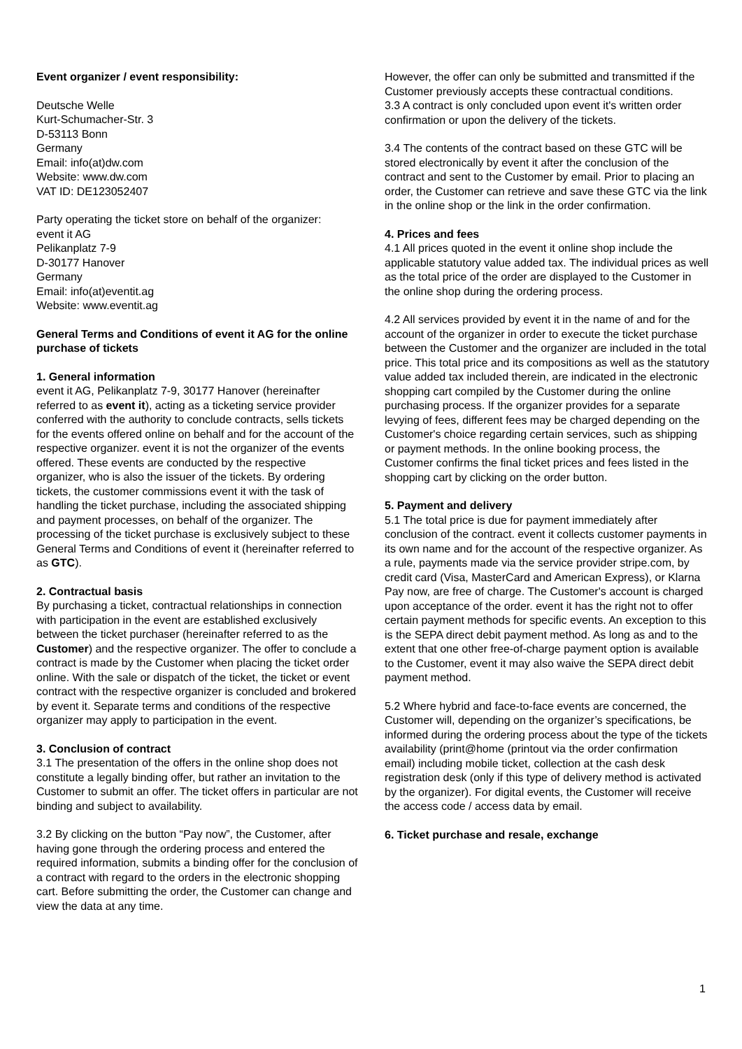Event organizer / event responsibility:
Deutsche Welle
Kurt-Schumacher-Str. 3
D-53113 Bonn
Germany
Email: info(at)dw.com
Website: www.dw.com
VAT ID: DE123052407
Party operating the ticket store on behalf of the organizer:
event it AG
Pelikanplatz 7-9
D-30177 Hanover
Germany
Email: info(at)eventit.ag
Website: www.eventit.ag
General Terms and Conditions of event it AG for the online purchase of tickets
1. General information
event it AG, Pelikanplatz 7-9, 30177 Hanover (hereinafter referred to as event it), acting as a ticketing service provider conferred with the authority to conclude contracts, sells tickets for the events offered online on behalf and for the account of the respective organizer. event it is not the organizer of the events offered. These events are conducted by the respective organizer, who is also the issuer of the tickets. By ordering tickets, the customer commissions event it with the task of handling the ticket purchase, including the associated shipping and payment processes, on behalf of the organizer. The processing of the ticket purchase is exclusively subject to these General Terms and Conditions of event it (hereinafter referred to as GTC).
2. Contractual basis
By purchasing a ticket, contractual relationships in connection with participation in the event are established exclusively between the ticket purchaser (hereinafter referred to as the Customer) and the respective organizer. The offer to conclude a contract is made by the Customer when placing the ticket order online. With the sale or dispatch of the ticket, the ticket or event contract with the respective organizer is concluded and brokered by event it. Separate terms and conditions of the respective organizer may apply to participation in the event.
3. Conclusion of contract
3.1 The presentation of the offers in the online shop does not constitute a legally binding offer, but rather an invitation to the Customer to submit an offer. The ticket offers in particular are not binding and subject to availability.
3.2 By clicking on the button “Pay now”, the Customer, after having gone through the ordering process and entered the required information, submits a binding offer for the conclusion of a contract with regard to the orders in the electronic shopping cart. Before submitting the order, the Customer can change and view the data at any time.
However, the offer can only be submitted and transmitted if the Customer previously accepts these contractual conditions.
3.3 A contract is only concluded upon event it's written order confirmation or upon the delivery of the tickets.
3.4 The contents of the contract based on these GTC will be stored electronically by event it after the conclusion of the contract and sent to the Customer by email. Prior to placing an order, the Customer can retrieve and save these GTC via the link in the online shop or the link in the order confirmation.
4. Prices and fees
4.1 All prices quoted in the event it online shop include the applicable statutory value added tax. The individual prices as well as the total price of the order are displayed to the Customer in the online shop during the ordering process.
4.2 All services provided by event it in the name of and for the account of the organizer in order to execute the ticket purchase between the Customer and the organizer are included in the total price. This total price and its compositions as well as the statutory value added tax included therein, are indicated in the electronic shopping cart compiled by the Customer during the online purchasing process. If the organizer provides for a separate levying of fees, different fees may be charged depending on the Customer's choice regarding certain services, such as shipping or payment methods. In the online booking process, the Customer confirms the final ticket prices and fees listed in the shopping cart by clicking on the order button.
5. Payment and delivery
5.1 The total price is due for payment immediately after conclusion of the contract. event it collects customer payments in its own name and for the account of the respective organizer. As a rule, payments made via the service provider stripe.com, by credit card (Visa, MasterCard and American Express), or Klarna Pay now, are free of charge. The Customer's account is charged upon acceptance of the order. event it has the right not to offer certain payment methods for specific events. An exception to this is the SEPA direct debit payment method. As long as and to the extent that one other free-of-charge payment option is available to the Customer, event it may also waive the SEPA direct debit payment method.
5.2 Where hybrid and face-to-face events are concerned, the Customer will, depending on the organizer’s specifications, be informed during the ordering process about the type of the tickets availability (print@home (printout via the order confirmation email) including mobile ticket, collection at the cash desk registration desk (only if this type of delivery method is activated by the organizer). For digital events, the Customer will receive the access code / access data by email.
6. Ticket purchase and resale, exchange
1